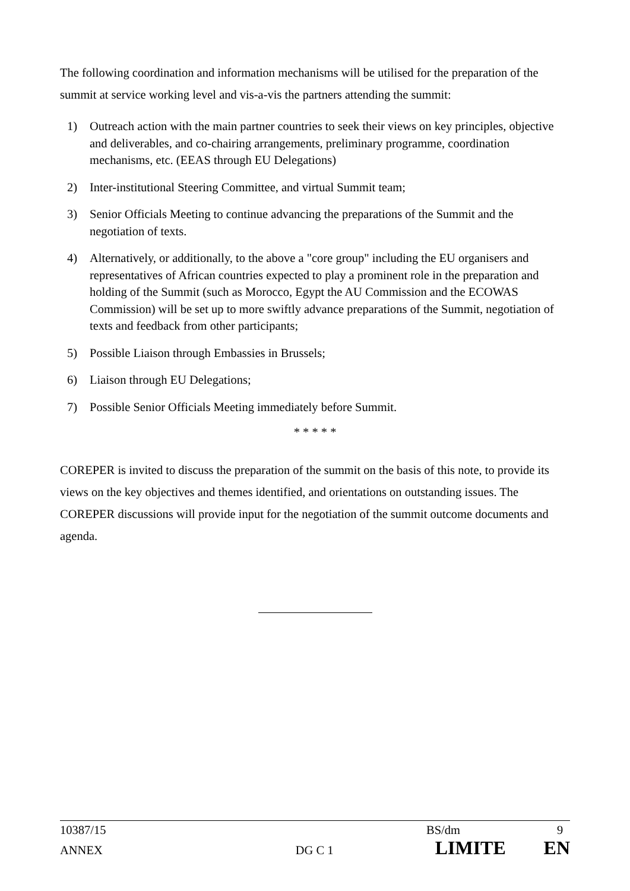The following coordination and information mechanisms will be utilised for the preparation of the summit at service working level and vis-a-vis the partners attending the summit:
1) Outreach action with the main partner countries to seek their views on key principles, objective and deliverables, and co-chairing arrangements, preliminary programme, coordination mechanisms, etc. (EEAS through EU Delegations)
2) Inter-institutional Steering Committee, and virtual Summit team;
3) Senior Officials Meeting to continue advancing the preparations of the Summit and the negotiation of texts.
4) Alternatively, or additionally, to the above a "core group" including the EU organisers and representatives of African countries expected to play a prominent role in the preparation and holding of the Summit (such as Morocco, Egypt the AU Commission and the ECOWAS Commission) will be set up to more swiftly advance preparations of the Summit, negotiation of texts and feedback from other participants;
5) Possible Liaison through Embassies in Brussels;
6) Liaison through EU Delegations;
7) Possible Senior Officials Meeting immediately before Summit.
* * * * *
COREPER is invited to discuss the preparation of the summit on the basis of this note, to provide its views on the key objectives and themes identified, and orientations on outstanding issues. The COREPER discussions will provide input for the negotiation of the summit outcome documents and agenda.
10387/15 BS/dm 9
ANNEX DG C 1 LIMITE EN